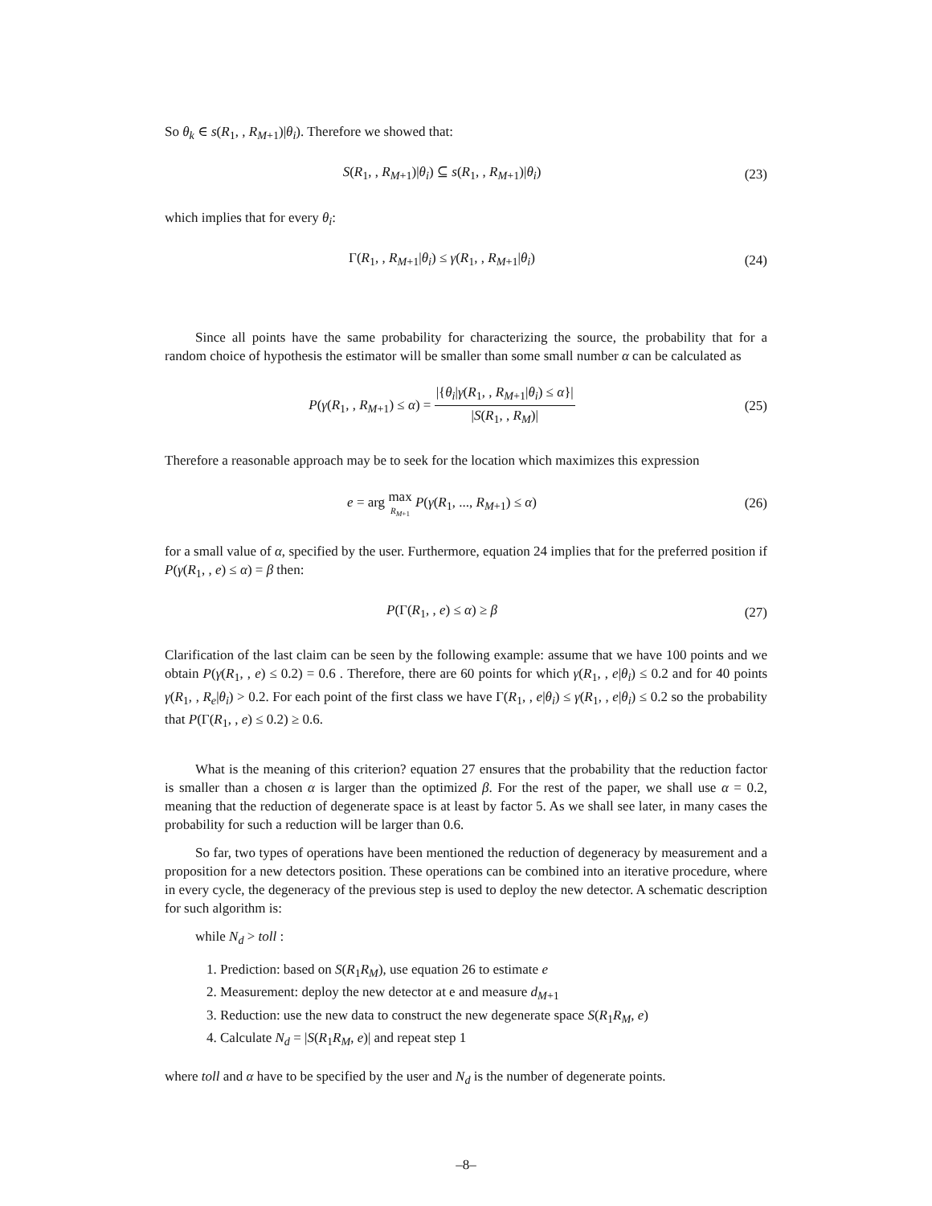So θ<sub>k</sub> ∈ s(R<sub>1</sub>, , R<sub>M+1</sub>)|θ<sub>i</sub>). Therefore we showed that:
S(R<sub>1</sub>, , R<sub>M+1</sub>)|θ<sub>i</sub>) ⊆ s(R<sub>1</sub>, , R<sub>M+1</sub>)|θ<sub>i</sub>)
(23)
which implies that for every θ<sub>i</sub>:
Γ(R<sub>1</sub>, , R<sub>M+1</sub>|θ<sub>i</sub>) ≤ γ(R<sub>1</sub>, , R<sub>M+1</sub>|θ<sub>i</sub>)
(24)
Since all points have the same probability for characterizing the source, the probability that for a random choice of hypothesis the estimator will be smaller than some small number α can be calculated as
P(γ(R<sub>1</sub>, , R<sub>M+1</sub>) ≤ α) = |{θ<sub>i</sub>|γ(R<sub>1</sub>, , R<sub>M+1</sub>|θ<sub>i</sub>) ≤ α}| |S(R<sub>1</sub>, , R<sub>M</sub>)|
(25)
Therefore a reasonable approach may be to seek for the location which maximizes this expression
e = arg max R<sub>M+1</sub> P(γ(R<sub>1</sub>, ..., R<sub>M+1</sub>) ≤ α)
(26)
for a small value of α, specified by the user. Furthermore, equation 24 implies that for the preferred position if P(γ(R<sub>1</sub>, , e) ≤ α) = β then:
P(Γ(R<sub>1</sub>, , e) ≤ α) ≥ β (27)
Clarification of the last claim can be seen by the following example: assume that we have 100 points and we obtain P(γ(R<sub>1</sub>, , e) ≤ 0.2) = 0.6 . Therefore, there are 60 points for which γ(R<sub>1</sub>, , e|θ<sub>i</sub>) ≤ 0.2 and for 40 points γ(R<sub>1</sub>, , R<sub>e</sub>|θ<sub>i</sub>) > 0.2. For each point of the first class we have Γ(R<sub>1</sub>, , e|θ<sub>i</sub>) ≤ γ(R<sub>1</sub>, , e|θ<sub>i</sub>) ≤ 0.2 so the probability that P(Γ(R<sub>1</sub>, , e) ≤ 0.2) ≥ 0.6.
What is the meaning of this criterion? equation 27 ensures that the probability that the reduction factor is smaller than a chosen α is larger than the optimized β. For the rest of the paper, we shall use α = 0.2, meaning that the reduction of degenerate space is at least by factor 5. As we shall see later, in many cases the probability for such a reduction will be larger than 0.6.
So far, two types of operations have been mentioned the reduction of degeneracy by measurement and a proposition for a new detectors position. These operations can be combined into an iterative procedure, where in every cycle, the degeneracy of the previous step is used to deploy the new detector. A schematic description for such algorithm is:
while N<sub>d</sub> > toll :
1. Prediction: based on S(R<sub>1</sub>R<sub>M</sub>), use equation 26 to estimate e
2. Measurement: deploy the new detector at e and measure d<sub>M+1</sub>
3. Reduction: use the new data to construct the new degenerate space S(R<sub>1</sub>R<sub>M</sub>, e)
4. Calculate N<sub>d</sub> = |S(R<sub>1</sub>R<sub>M</sub>, e)| and repeat step 1
where toll and α have to be specified by the user and N<sub>d</sub> is the number of degenerate points.
–8–